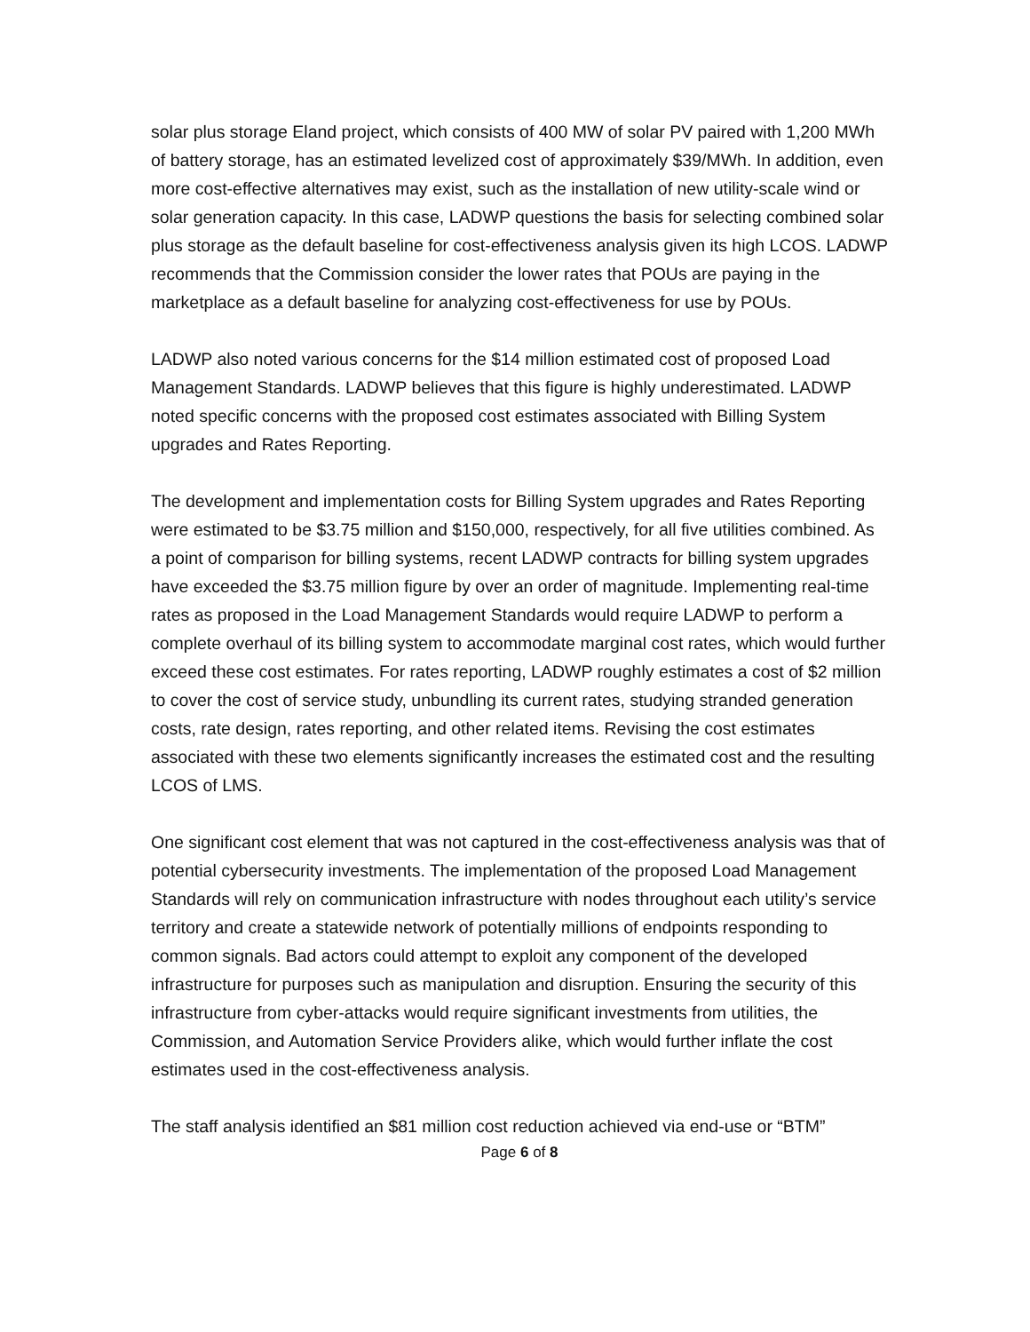solar plus storage Eland project, which consists of 400 MW of solar PV paired with 1,200 MWh of battery storage, has an estimated levelized cost of approximately $39/MWh. In addition, even more cost-effective alternatives may exist, such as the installation of new utility-scale wind or solar generation capacity. In this case, LADWP questions the basis for selecting combined solar plus storage as the default baseline for cost-effectiveness analysis given its high LCOS. LADWP recommends that the Commission consider the lower rates that POUs are paying in the marketplace as a default baseline for analyzing cost-effectiveness for use by POUs.
LADWP also noted various concerns for the $14 million estimated cost of proposed Load Management Standards. LADWP believes that this figure is highly underestimated. LADWP noted specific concerns with the proposed cost estimates associated with Billing System upgrades and Rates Reporting.
The development and implementation costs for Billing System upgrades and Rates Reporting were estimated to be $3.75 million and $150,000, respectively, for all five utilities combined. As a point of comparison for billing systems, recent LADWP contracts for billing system upgrades have exceeded the $3.75 million figure by over an order of magnitude. Implementing real-time rates as proposed in the Load Management Standards would require LADWP to perform a complete overhaul of its billing system to accommodate marginal cost rates, which would further exceed these cost estimates. For rates reporting, LADWP roughly estimates a cost of $2 million to cover the cost of service study, unbundling its current rates, studying stranded generation costs, rate design, rates reporting, and other related items. Revising the cost estimates associated with these two elements significantly increases the estimated cost and the resulting LCOS of LMS.
One significant cost element that was not captured in the cost-effectiveness analysis was that of potential cybersecurity investments. The implementation of the proposed Load Management Standards will rely on communication infrastructure with nodes throughout each utility’s service territory and create a statewide network of potentially millions of endpoints responding to common signals. Bad actors could attempt to exploit any component of the developed infrastructure for purposes such as manipulation and disruption. Ensuring the security of this infrastructure from cyber-attacks would require significant investments from utilities, the Commission, and Automation Service Providers alike, which would further inflate the cost estimates used in the cost-effectiveness analysis.
The staff analysis identified an $81 million cost reduction achieved via end-use or “BTM”
Page 6 of 8